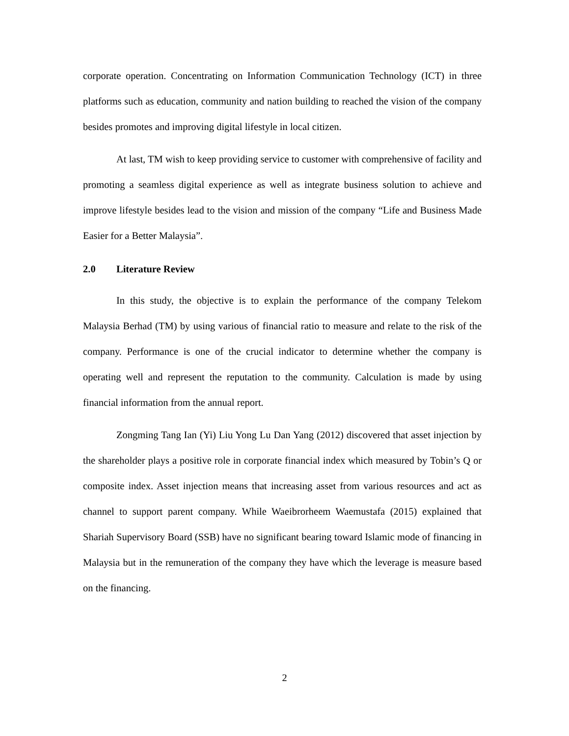corporate operation. Concentrating on Information Communication Technology (ICT) in three platforms such as education, community and nation building to reached the vision of the company besides promotes and improving digital lifestyle in local citizen.
At last, TM wish to keep providing service to customer with comprehensive of facility and promoting a seamless digital experience as well as integrate business solution to achieve and improve lifestyle besides lead to the vision and mission of the company “Life and Business Made Easier for a Better Malaysia”.
2.0 Literature Review
In this study, the objective is to explain the performance of the company Telekom Malaysia Berhad (TM) by using various of financial ratio to measure and relate to the risk of the company. Performance is one of the crucial indicator to determine whether the company is operating well and represent the reputation to the community. Calculation is made by using financial information from the annual report.
Zongming Tang Ian (Yi) Liu Yong Lu Dan Yang (2012) discovered that asset injection by the shareholder plays a positive role in corporate financial index which measured by Tobin’s Q or composite index. Asset injection means that increasing asset from various resources and act as channel to support parent company. While Waeibrorheem Waemustafa (2015) explained that Shariah Supervisory Board (SSB) have no significant bearing toward Islamic mode of financing in Malaysia but in the remuneration of the company they have which the leverage is measure based on the financing.
2